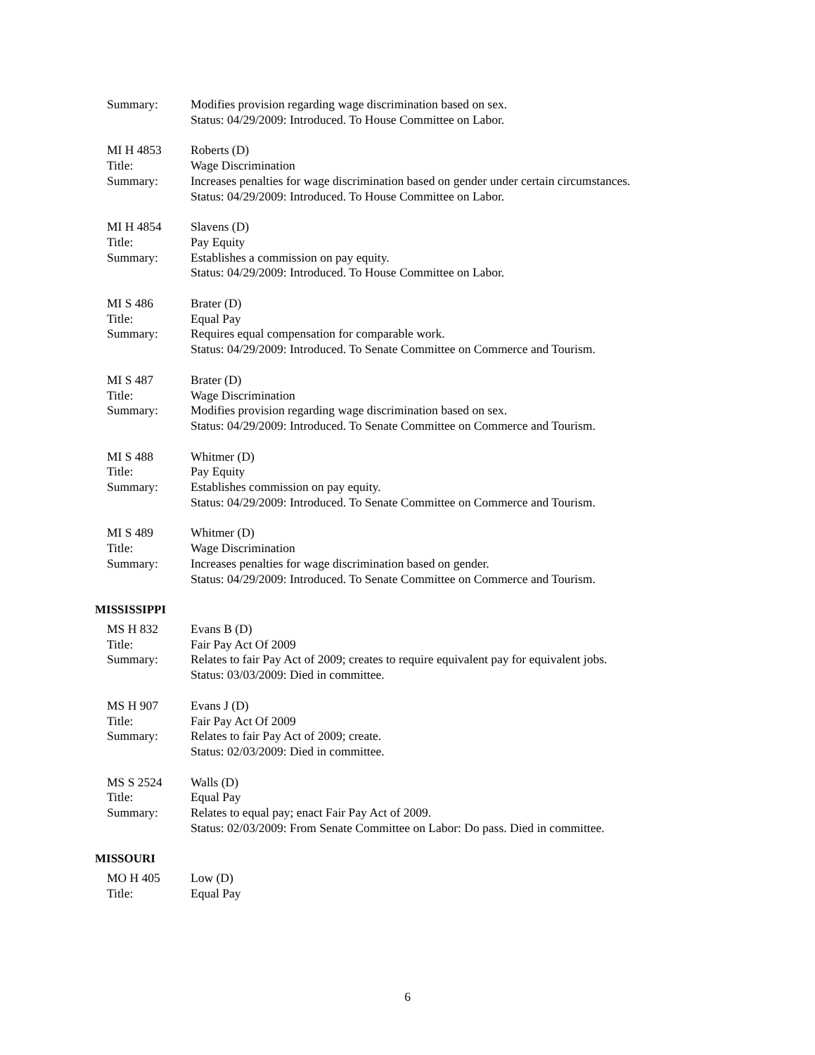Summary: Modifies provision regarding wage discrimination based on sex.
Status: 04/29/2009: Introduced. To House Committee on Labor.
MI H 4853 Roberts (D)
Title: Wage Discrimination
Summary: Increases penalties for wage discrimination based on gender under certain circumstances.
Status: 04/29/2009: Introduced. To House Committee on Labor.
MI H 4854 Slavens (D)
Title: Pay Equity
Summary: Establishes a commission on pay equity.
Status: 04/29/2009: Introduced. To House Committee on Labor.
MI S 486 Brater (D)
Title: Equal Pay
Summary: Requires equal compensation for comparable work.
Status: 04/29/2009: Introduced. To Senate Committee on Commerce and Tourism.
MI S 487 Brater (D)
Title: Wage Discrimination
Summary: Modifies provision regarding wage discrimination based on sex.
Status: 04/29/2009: Introduced. To Senate Committee on Commerce and Tourism.
MI S 488 Whitmer (D)
Title: Pay Equity
Summary: Establishes commission on pay equity.
Status: 04/29/2009: Introduced. To Senate Committee on Commerce and Tourism.
MI S 489 Whitmer (D)
Title: Wage Discrimination
Summary: Increases penalties for wage discrimination based on gender.
Status: 04/29/2009: Introduced. To Senate Committee on Commerce and Tourism.
MISSISSIPPI
MS H 832 Evans B (D)
Title: Fair Pay Act Of 2009
Summary: Relates to fair Pay Act of 2009; creates to require equivalent pay for equivalent jobs.
Status: 03/03/2009: Died in committee.
MS H 907 Evans J (D)
Title: Fair Pay Act Of 2009
Summary: Relates to fair Pay Act of 2009; create.
Status: 02/03/2009: Died in committee.
MS S 2524 Walls (D)
Title: Equal Pay
Summary: Relates to equal pay; enact Fair Pay Act of 2009.
Status: 02/03/2009: From Senate Committee on Labor: Do pass. Died in committee.
MISSOURI
MO H 405 Low (D)
Title: Equal Pay
6